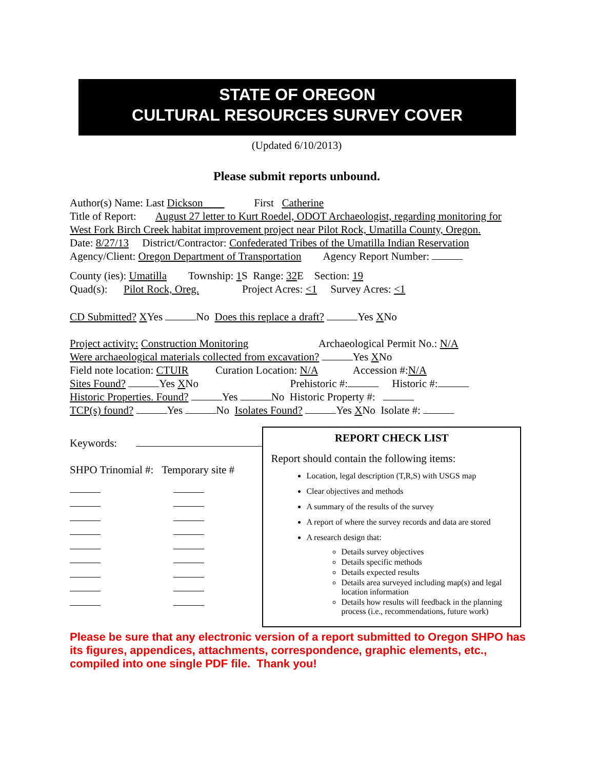STATE OF OREGON
CULTURAL RESOURCES SURVEY COVER
(Updated 6/10/2013)
Please submit reports unbound.
Author(s) Name: Last Dickson First Catherine
Title of Report: August 27 letter to Kurt Roedel, ODOT Archaeologist, regarding monitoring for West Fork Birch Creek habitat improvement project near Pilot Rock, Umatilla County, Oregon.
Date: 8/27/13 District/Contractor: Confederated Tribes of the Umatilla Indian Reservation
Agency/Client: Oregon Department of Transportation Agency Report Number:
County (ies): Umatilla Township: 1 S Range: 32 E Section: 19
Quad(s): Pilot Rock, Oreg. Project Acres: <1 Survey Acres: <1
CD Submitted? XYes No Does this replace a draft? Yes XNo
Project activity: Construction Monitoring Archaeological Permit No.: N/A
Were archaeological materials collected from excavation? Yes XNo
Field note location: CTUIR Curation Location: N/A Accession #:N/A
Sites Found? Yes XNo Prehistoric #: Historic #:
Historic Properties. Found? Yes No Historic Property #:
TCP(s) found? Yes No Isolates Found? Yes XNo Isolate #:
Keywords:
SHPO Trinomial #: Temporary site #
REPORT CHECK LIST
Report should contain the following items:
Location, legal description (T,R,S) with USGS map
Clear objectives and methods
A summary of the results of the survey
A report of where the survey records and data are stored
A research design that:
Details survey objectives
Details specific methods
Details expected results
Details area surveyed including map(s) and legal location information
Details how results will feedback in the planning process (i.e., recommendations, future work)
Please be sure that any electronic version of a report submitted to Oregon SHPO has its figures, appendices, attachments, correspondence, graphic elements, etc., compiled into one single PDF file. Thank you!